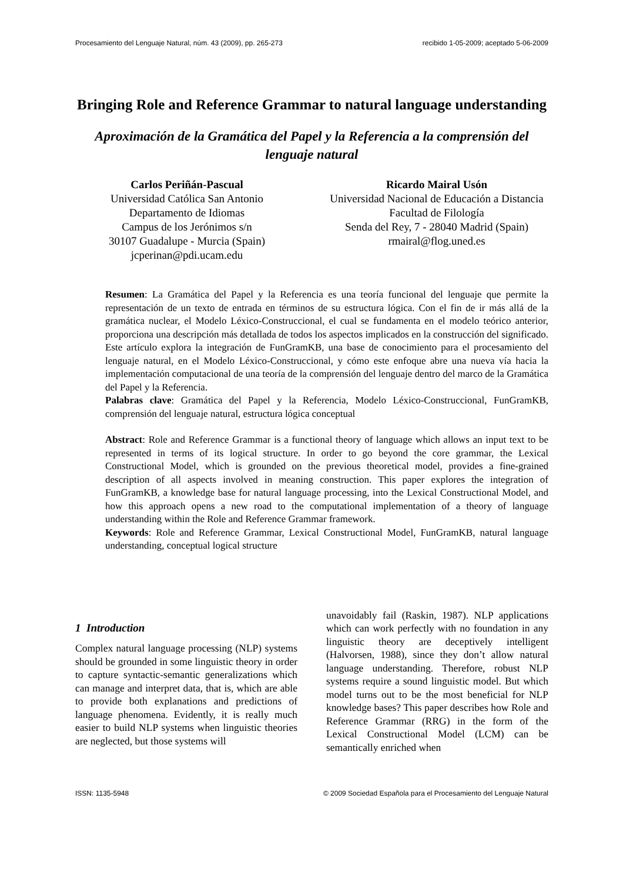Procesamiento del Lenguaje Natural, núm. 43 (2009), pp. 265-273 recibido 1-05-2009; aceptado 5-06-2009
Bringing Role and Reference Grammar to natural language understanding
Aproximación de la Gramática del Papel y la Referencia a la comprensión del lenguaje natural
Carlos Periñán-Pascual
Universidad Católica San Antonio
Departamento de Idiomas
Campus de los Jerónimos s/n
30107 Guadalupe - Murcia (Spain)
jcperinan@pdi.ucam.edu
Ricardo Mairal Usón
Universidad Nacional de Educación a Distancia
Facultad de Filología
Senda del Rey, 7 - 28040 Madrid (Spain)
rmairal@flog.uned.es
Resumen: La Gramática del Papel y la Referencia es una teoría funcional del lenguaje que permite la representación de un texto de entrada en términos de su estructura lógica. Con el fin de ir más allá de la gramática nuclear, el Modelo Léxico-Construccional, el cual se fundamenta en el modelo teórico anterior, proporciona una descripción más detallada de todos los aspectos implicados en la construcción del significado. Este artículo explora la integración de FunGramKB, una base de conocimiento para el procesamiento del lenguaje natural, en el Modelo Léxico-Construccional, y cómo este enfoque abre una nueva vía hacia la implementación computacional de una teoría de la comprensión del lenguaje dentro del marco de la Gramática del Papel y la Referencia.
Palabras clave: Gramática del Papel y la Referencia, Modelo Léxico-Construccional, FunGramKB, comprensión del lenguaje natural, estructura lógica conceptual
Abstract: Role and Reference Grammar is a functional theory of language which allows an input text to be represented in terms of its logical structure. In order to go beyond the core grammar, the Lexical Constructional Model, which is grounded on the previous theoretical model, provides a fine-grained description of all aspects involved in meaning construction. This paper explores the integration of FunGramKB, a knowledge base for natural language processing, into the Lexical Constructional Model, and how this approach opens a new road to the computational implementation of a theory of language understanding within the Role and Reference Grammar framework.
Keywords: Role and Reference Grammar, Lexical Constructional Model, FunGramKB, natural language understanding, conceptual logical structure
1 Introduction
Complex natural language processing (NLP) systems should be grounded in some linguistic theory in order to capture syntactic-semantic generalizations which can manage and interpret data, that is, which are able to provide both explanations and predictions of language phenomena. Evidently, it is really much easier to build NLP systems when linguistic theories are neglected, but those systems will
unavoidably fail (Raskin, 1987). NLP applications which can work perfectly with no foundation in any linguistic theory are deceptively intelligent (Halvorsen, 1988), since they don’t allow natural language understanding. Therefore, robust NLP systems require a sound linguistic model. But which model turns out to be the most beneficial for NLP knowledge bases? This paper describes how Role and Reference Grammar (RRG) in the form of the Lexical Constructional Model (LCM) can be semantically enriched when
ISSN: 1135-5948 © 2009 Sociedad Española para el Procesamiento del Lenguaje Natural